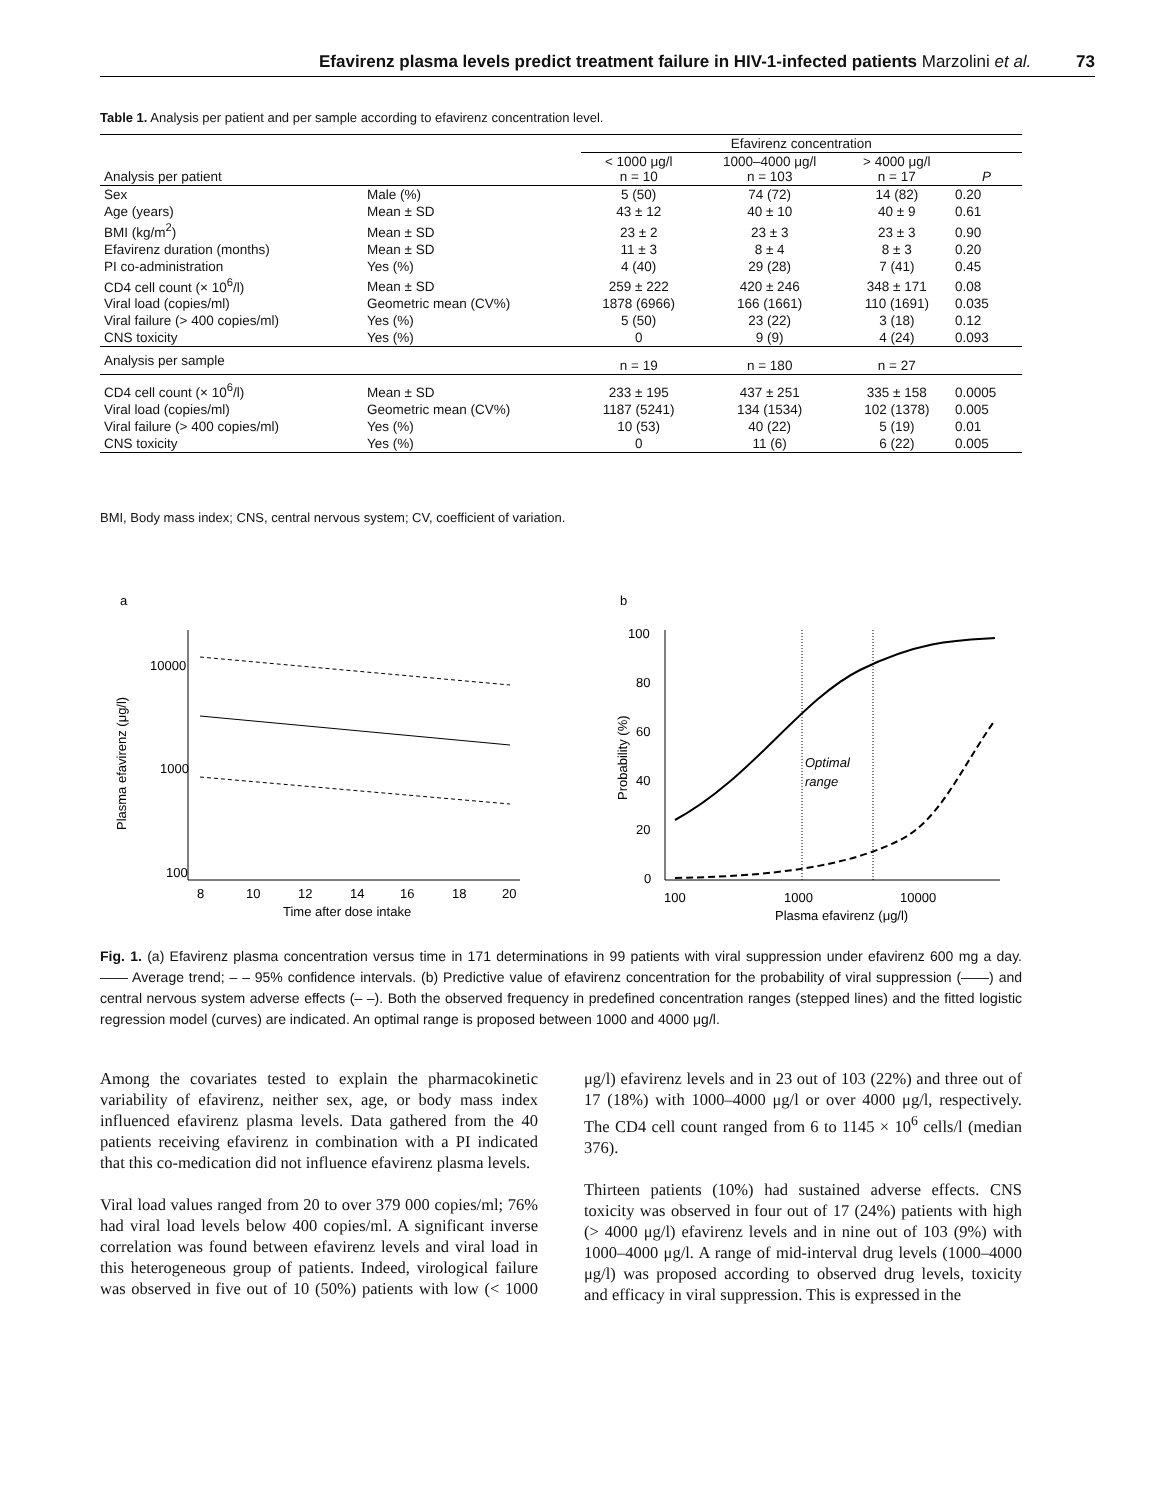Efavirenz plasma levels predict treatment failure in HIV-1-infected patients Marzolini et al. 73
Table 1. Analysis per patient and per sample according to efavirenz concentration level.
| | | Efavirenz concentration | | | |
| --- | --- | --- | --- | --- | --- |
| Analysis per patient | | < 1000 μg/l n = 10 | 1000–4000 μg/l n = 103 | > 4000 μg/l n = 17 | P |
| Sex | Male (%) | 5 (50) | 74 (72) | 14 (82) | 0.20 |
| Age (years) | Mean ± SD | 43 ± 12 | 40 ± 10 | 40 ± 9 | 0.61 |
| BMI (kg/m<sup>2</sup>) | Mean ± SD | 23 ± 2 | 23 ± 3 | 23 ± 3 | 0.90 |
| Efavirenz duration (months) | Mean ± SD | 11 ± 3 | 8 ± 4 | 8 ± 3 | 0.20 |
| PI co-administration | Yes (%) | 4 (40) | 29 (28) | 7 (41) | 0.45 |
| CD4 cell count (× 10<sup>6</sup>/l) | Mean ± SD | 259 ± 222 | 420 ± 246 | 348 ± 171 | 0.08 |
| Viral load (copies/ml) | Geometric mean (CV%) | 1878 (6966) | 166 (1661) | 110 (1691) | 0.035 |
| Viral failure (> 400 copies/ml) | Yes (%) | 5 (50) | 23 (22) | 3 (18) | 0.12 |
| CNS toxicity | Yes (%) | 0 | 9 (9) | 4 (24) | 0.093 |
| Analysis per sample | | n = 19 | n = 180 | n = 27 | |
| CD4 cell count (× 10<sup>6</sup>/l) | Mean ± SD | 233 ± 195 | 437 ± 251 | 335 ± 158 | 0.0005 |
| Viral load (copies/ml) | Geometric mean (CV%) | 1187 (5241) | 134 (1534) | 102 (1378) | 0.005 |
| Viral failure (> 400 copies/ml) | Yes (%) | 10 (53) | 40 (22) | 5 (19) | 0.01 |
| CNS toxicity | Yes (%) | 0 | 11 (6) | 6 (22) | 0.005 |
BMI, Body mass index; CNS, central nervous system; CV, coefficient of variation.
a
10000
1000
100
8
10
12
14
16
18
20
Time after dose intake
Plasma efavirenz (μg/l)
b
100
80
60
40
20
0
100
1000
10000
Plasma efavirenz (μg/l)
Probability (%)
Optimal
range
Fig. 1. (a) Efavirenz plasma concentration versus time in 171 determinations in 99 patients with viral suppression under efavirenz 600 mg a day. —— Average trend; – – 95% confidence intervals. (b) Predictive value of efavirenz concentration for the probability of viral suppression (——) and central nervous system adverse effects (– –). Both the observed frequency in predefined concentration ranges (stepped lines) and the fitted logistic regression model (curves) are indicated. An optimal range is proposed between 1000 and 4000 μg/l.
Among the covariates tested to explain the pharmacokinetic variability of efavirenz, neither sex, age, or body mass index influenced efavirenz plasma levels. Data gathered from the 40 patients receiving efavirenz in combination with a PI indicated that this co-medication did not influence efavirenz plasma levels.
Viral load values ranged from 20 to over 379 000 copies/ml; 76% had viral load levels below 400 copies/ml. A significant inverse correlation was found between efavirenz levels and viral load in this heterogeneous group of patients. Indeed, virological failure was observed in five out of 10 (50%) patients with low (< 1000 μg/l) efavirenz levels and in 23 out of 103 (22%) and three out of 17 (18%) with 1000–4000 μg/l or over 4000 μg/l, respectively. The CD4 cell count ranged from 6 to 1145 × 10<sup>6</sup> cells/l (median 376).
Thirteen patients (10%) had sustained adverse effects. CNS toxicity was observed in four out of 17 (24%) patients with high (> 4000 μg/l) efavirenz levels and in nine out of 103 (9%) with 1000–4000 μg/l. A range of mid-interval drug levels (1000–4000 μg/l) was proposed according to observed drug levels, toxicity and efficacy in viral suppression. This is expressed in the